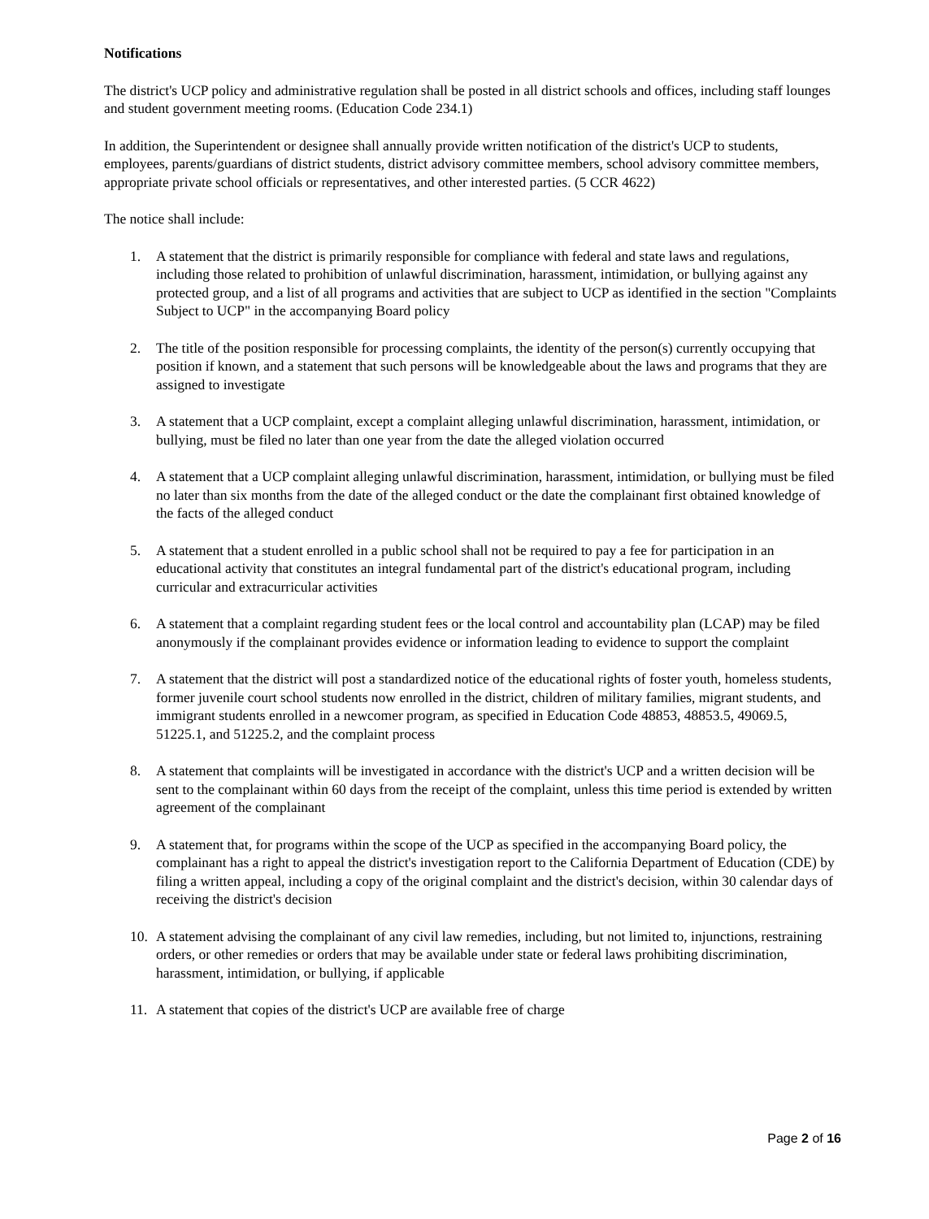Notifications
The district's UCP policy and administrative regulation shall be posted in all district schools and offices, including staff lounges and student government meeting rooms. (Education Code 234.1)
In addition, the Superintendent or designee shall annually provide written notification of the district's UCP to students, employees, parents/guardians of district students, district advisory committee members, school advisory committee members, appropriate private school officials or representatives, and other interested parties. (5 CCR 4622)
The notice shall include:
1. A statement that the district is primarily responsible for compliance with federal and state laws and regulations, including those related to prohibition of unlawful discrimination, harassment, intimidation, or bullying against any protected group, and a list of all programs and activities that are subject to UCP as identified in the section "Complaints Subject to UCP" in the accompanying Board policy
2. The title of the position responsible for processing complaints, the identity of the person(s) currently occupying that position if known, and a statement that such persons will be knowledgeable about the laws and programs that they are assigned to investigate
3. A statement that a UCP complaint, except a complaint alleging unlawful discrimination, harassment, intimidation, or bullying, must be filed no later than one year from the date the alleged violation occurred
4. A statement that a UCP complaint alleging unlawful discrimination, harassment, intimidation, or bullying must be filed no later than six months from the date of the alleged conduct or the date the complainant first obtained knowledge of the facts of the alleged conduct
5. A statement that a student enrolled in a public school shall not be required to pay a fee for participation in an educational activity that constitutes an integral fundamental part of the district's educational program, including curricular and extracurricular activities
6. A statement that a complaint regarding student fees or the local control and accountability plan (LCAP) may be filed anonymously if the complainant provides evidence or information leading to evidence to support the complaint
7. A statement that the district will post a standardized notice of the educational rights of foster youth, homeless students, former juvenile court school students now enrolled in the district, children of military families, migrant students, and immigrant students enrolled in a newcomer program, as specified in Education Code 48853, 48853.5, 49069.5, 51225.1, and 51225.2, and the complaint process
8. A statement that complaints will be investigated in accordance with the district's UCP and a written decision will be sent to the complainant within 60 days from the receipt of the complaint, unless this time period is extended by written agreement of the complainant
9. A statement that, for programs within the scope of the UCP as specified in the accompanying Board policy, the complainant has a right to appeal the district's investigation report to the California Department of Education (CDE) by filing a written appeal, including a copy of the original complaint and the district's decision, within 30 calendar days of receiving the district's decision
10. A statement advising the complainant of any civil law remedies, including, but not limited to, injunctions, restraining orders, or other remedies or orders that may be available under state or federal laws prohibiting discrimination, harassment, intimidation, or bullying, if applicable
11. A statement that copies of the district's UCP are available free of charge
Page 2 of 16